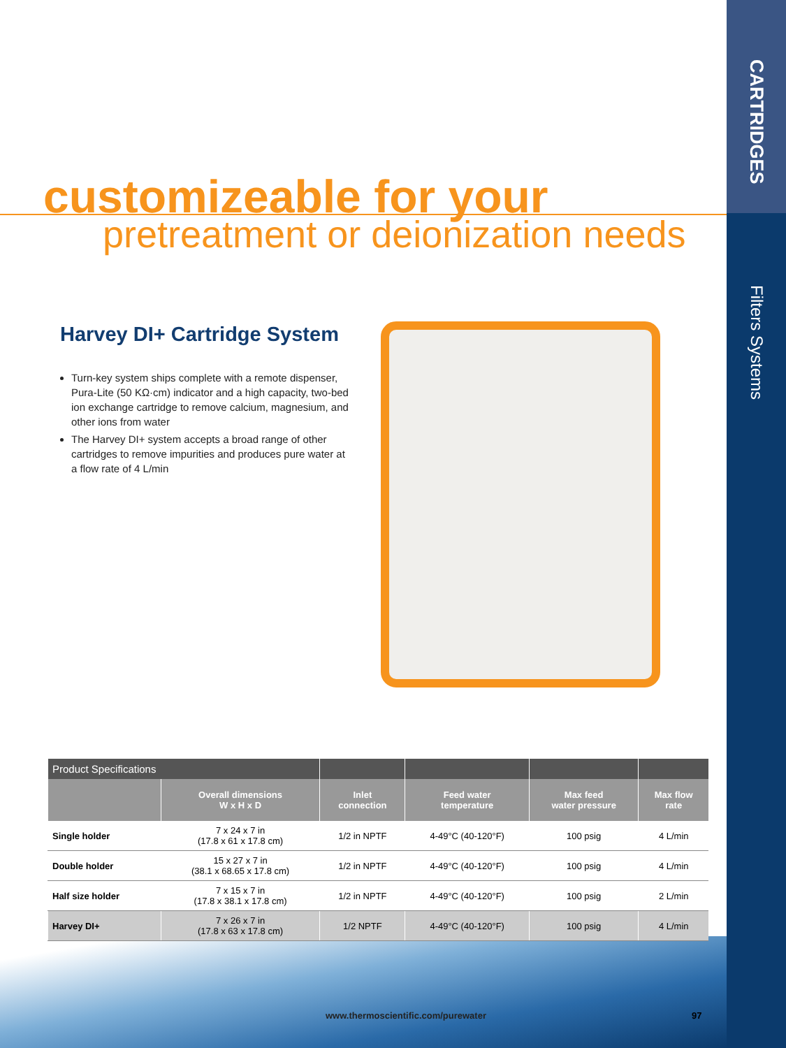CARTRIDGES
Filters Systems
customizeable for your
pretreatment or deionization needs
Harvey DI+ Cartridge System
Turn-key system ships complete with a remote dispenser, Pura-Lite (50 KΩ·cm) indicator and a high capacity, two-bed ion exchange cartridge to remove calcium, magnesium, and other ions from water
The Harvey DI+ system accepts a broad range of other cartridges to remove impurities and produces pure water at a flow rate of 4 L/min
| Product Specifications | | | | | |
| --- | --- | --- | --- | --- | --- |
| | Overall dimensions W x H x D | Inlet connection | Feed water temperature | Max feed water pressure | Max flow rate |
| Single holder | 7 x 24 x 7 in (17.8 x 61 x 17.8 cm) | 1/2 in NPTF | 4-49°C (40-120°F) | 100 psig | 4 L/min |
| Double holder | 15 x 27 x 7 in (38.1 x 68.65 x 17.8 cm) | 1/2 in NPTF | 4-49°C (40-120°F) | 100 psig | 4 L/min |
| Half size holder | 7 x 15 x 7 in (17.8 x 38.1 x 17.8 cm) | 1/2 in NPTF | 4-49°C (40-120°F) | 100 psig | 2 L/min |
| Harvey DI+ | 7 x 26 x 7 in (17.8 x 63 x 17.8 cm) | 1/2 NPTF | 4-49°C (40-120°F) | 100 psig | 4 L/min |
www.thermoscientific.com/purewater
97